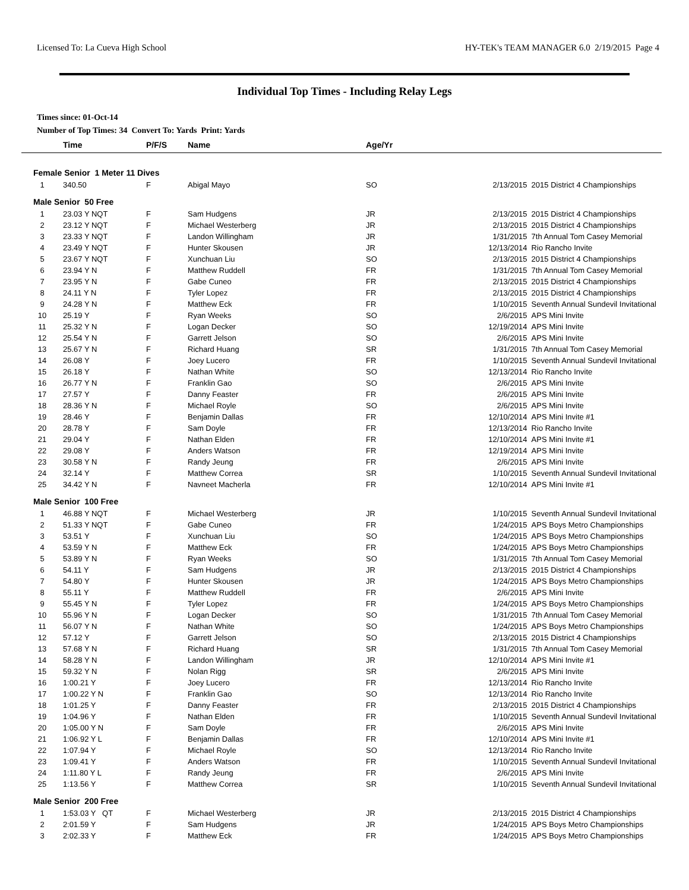Licensed To: La Cueva High School HY-TEK's TEAM MANAGER 6.0 2/19/2015 Page 4
Individual Top Times - Including Relay Legs
Times since: 01-Oct-14
Number of Top Times: 34 Convert To: Yards Print: Yards
| | Time | P/F/S | Name | Age/Yr | | |
| --- | --- | --- | --- | --- | --- | --- |
| Female Senior 1 Meter 11 Dives | | | | | | |
| 1 | 340.50 | F | Abigal Mayo | SO | 2/13/2015 | 2015 District 4 Championships |
| Male Senior 50 Free | | | | | | |
| 1 | 23.03 Y NQT | F | Sam Hudgens | JR | 2/13/2015 | 2015 District 4 Championships |
| 2 | 23.12 Y NQT | F | Michael Westerberg | JR | 2/13/2015 | 2015 District 4 Championships |
| 3 | 23.33 Y NQT | F | Landon Willingham | JR | 1/31/2015 | 7th Annual Tom Casey Memorial |
| 4 | 23.49 Y NQT | F | Hunter Skousen | JR | 12/13/2014 | Rio Rancho Invite |
| 5 | 23.67 Y NQT | F | Xunchuan Liu | SO | 2/13/2015 | 2015 District 4 Championships |
| 6 | 23.94 Y N | F | Matthew Ruddell | FR | 1/31/2015 | 7th Annual Tom Casey Memorial |
| 7 | 23.95 Y N | F | Gabe Cuneo | FR | 2/13/2015 | 2015 District 4 Championships |
| 8 | 24.11 Y N | F | Tyler Lopez | FR | 2/13/2015 | 2015 District 4 Championships |
| 9 | 24.28 Y N | F | Matthew Eck | FR | 1/10/2015 | Seventh Annual Sundevil Invitational |
| 10 | 25.19 Y | F | Ryan Weeks | SO | 2/6/2015 | APS Mini Invite |
| 11 | 25.32 Y N | F | Logan Decker | SO | 12/19/2014 | APS Mini Invite |
| 12 | 25.54 Y N | F | Garrett Jelson | SO | 2/6/2015 | APS Mini Invite |
| 13 | 25.67 Y N | F | Richard Huang | SR | 1/31/2015 | 7th Annual Tom Casey Memorial |
| 14 | 26.08 Y | F | Joey Lucero | FR | 1/10/2015 | Seventh Annual Sundevil Invitational |
| 15 | 26.18 Y | F | Nathan White | SO | 12/13/2014 | Rio Rancho Invite |
| 16 | 26.77 Y N | F | Franklin Gao | SO | 2/6/2015 | APS Mini Invite |
| 17 | 27.57 Y | F | Danny Feaster | FR | 2/6/2015 | APS Mini Invite |
| 18 | 28.36 Y N | F | Michael Royle | SO | 2/6/2015 | APS Mini Invite |
| 19 | 28.46 Y | F | Benjamin Dallas | FR | 12/10/2014 | APS Mini Invite #1 |
| 20 | 28.78 Y | F | Sam Doyle | FR | 12/13/2014 | Rio Rancho Invite |
| 21 | 29.04 Y | F | Nathan Elden | FR | 12/10/2014 | APS Mini Invite #1 |
| 22 | 29.08 Y | F | Anders Watson | FR | 12/19/2014 | APS Mini Invite |
| 23 | 30.58 Y N | F | Randy Jeung | FR | 2/6/2015 | APS Mini Invite |
| 24 | 32.14 Y | F | Matthew Correa | SR | 1/10/2015 | Seventh Annual Sundevil Invitational |
| 25 | 34.42 Y N | F | Navneet Macherla | FR | 12/10/2014 | APS Mini Invite #1 |
| Male Senior 100 Free | | | | | | |
| 1 | 46.88 Y NQT | F | Michael Westerberg | JR | 1/10/2015 | Seventh Annual Sundevil Invitational |
| 2 | 51.33 Y NQT | F | Gabe Cuneo | FR | 1/24/2015 | APS Boys Metro Championships |
| 3 | 53.51 Y | F | Xunchuan Liu | SO | 1/24/2015 | APS Boys Metro Championships |
| 4 | 53.59 Y N | F | Matthew Eck | FR | 1/24/2015 | APS Boys Metro Championships |
| 5 | 53.89 Y N | F | Ryan Weeks | SO | 1/31/2015 | 7th Annual Tom Casey Memorial |
| 6 | 54.11 Y | F | Sam Hudgens | JR | 2/13/2015 | 2015 District 4 Championships |
| 7 | 54.80 Y | F | Hunter Skousen | JR | 1/24/2015 | APS Boys Metro Championships |
| 8 | 55.11 Y | F | Matthew Ruddell | FR | 2/6/2015 | APS Mini Invite |
| 9 | 55.45 Y N | F | Tyler Lopez | FR | 1/24/2015 | APS Boys Metro Championships |
| 10 | 55.96 Y N | F | Logan Decker | SO | 1/31/2015 | 7th Annual Tom Casey Memorial |
| 11 | 56.07 Y N | F | Nathan White | SO | 1/24/2015 | APS Boys Metro Championships |
| 12 | 57.12 Y | F | Garrett Jelson | SO | 2/13/2015 | 2015 District 4 Championships |
| 13 | 57.68 Y N | F | Richard Huang | SR | 1/31/2015 | 7th Annual Tom Casey Memorial |
| 14 | 58.28 Y N | F | Landon Willingham | JR | 12/10/2014 | APS Mini Invite #1 |
| 15 | 59.32 Y N | F | Nolan Rigg | SR | 2/6/2015 | APS Mini Invite |
| 16 | 1:00.21 Y | F | Joey Lucero | FR | 12/13/2014 | Rio Rancho Invite |
| 17 | 1:00.22 Y N | F | Franklin Gao | SO | 12/13/2014 | Rio Rancho Invite |
| 18 | 1:01.25 Y | F | Danny Feaster | FR | 2/13/2015 | 2015 District 4 Championships |
| 19 | 1:04.96 Y | F | Nathan Elden | FR | 1/10/2015 | Seventh Annual Sundevil Invitational |
| 20 | 1:05.00 Y N | F | Sam Doyle | FR | 2/6/2015 | APS Mini Invite |
| 21 | 1:06.92 Y L | F | Benjamin Dallas | FR | 12/10/2014 | APS Mini Invite #1 |
| 22 | 1:07.94 Y | F | Michael Royle | SO | 12/13/2014 | Rio Rancho Invite |
| 23 | 1:09.41 Y | F | Anders Watson | FR | 1/10/2015 | Seventh Annual Sundevil Invitational |
| 24 | 1:11.80 Y L | F | Randy Jeung | FR | 2/6/2015 | APS Mini Invite |
| 25 | 1:13.56 Y | F | Matthew Correa | SR | 1/10/2015 | Seventh Annual Sundevil Invitational |
| Male Senior 200 Free | | | | | | |
| 1 | 1:53.03 Y QT | F | Michael Westerberg | JR | 2/13/2015 | 2015 District 4 Championships |
| 2 | 2:01.59 Y | F | Sam Hudgens | JR | 1/24/2015 | APS Boys Metro Championships |
| 3 | 2:02.33 Y | F | Matthew Eck | FR | 1/24/2015 | APS Boys Metro Championships |